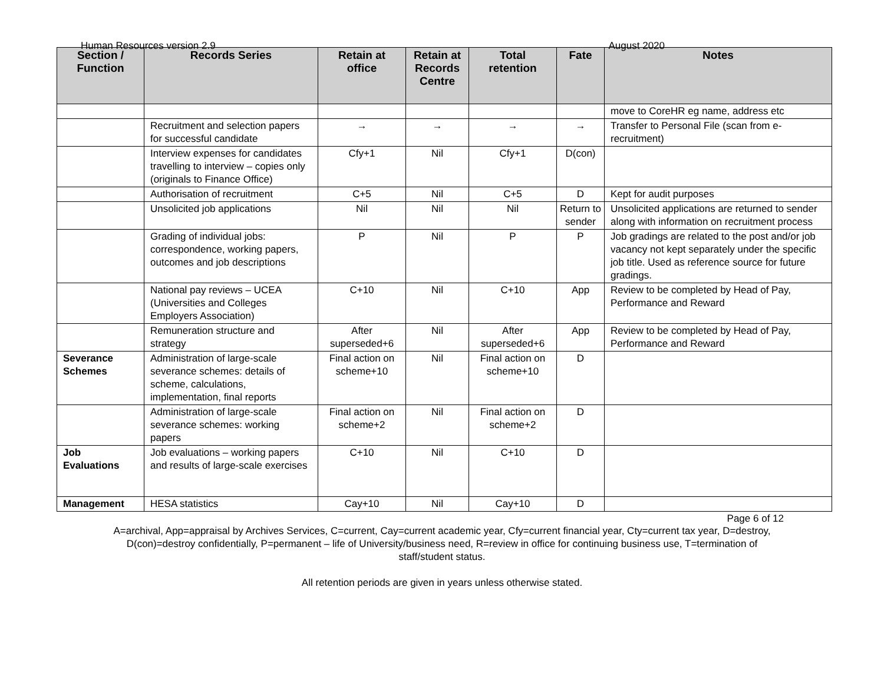Human Resources version 2.9 August 2020
| Section / Function | Records Series | Retain at office | Retain at Records Centre | Total retention | Fate | Notes |
| --- | --- | --- | --- | --- | --- | --- |
| | | | | | | move to CoreHR eg name, address etc |
| | Recruitment and selection papers for successful candidate | → | → | → | → | Transfer to Personal File (scan from e-recruitment) |
| | Interview expenses for candidates travelling to interview – copies only (originals to Finance Office) | Cfy+1 | Nil | Cfy+1 | D(con) | |
| | Authorisation of recruitment | C+5 | Nil | C+5 | D | Kept for audit purposes |
| | Unsolicited job applications | Nil | Nil | Nil | Return to sender | Unsolicited applications are returned to sender along with information on recruitment process |
| | Grading of individual jobs: correspondence, working papers, outcomes and job descriptions | P | Nil | P | P | Job gradings are related to the post and/or job vacancy not kept separately under the specific job title. Used as reference source for future gradings. |
| | National pay reviews – UCEA (Universities and Colleges Employers Association) | C+10 | Nil | C+10 | App | Review to be completed by Head of Pay, Performance and Reward |
| | Remuneration structure and strategy | After superseded+6 | Nil | After superseded+6 | App | Review to be completed by Head of Pay, Performance and Reward |
| Severance Schemes | Administration of large-scale severance schemes: details of scheme, calculations, implementation, final reports | Final action on scheme+10 | Nil | Final action on scheme+10 | D | |
| | Administration of large-scale severance schemes: working papers | Final action on scheme+2 | Nil | Final action on scheme+2 | D | |
| Job Evaluations | Job evaluations – working papers and results of large-scale exercises | C+10 | Nil | C+10 | D | |
| Management | HESA statistics | Cay+10 | Nil | Cay+10 | D | |
Page 6 of 12
A=archival, App=appraisal by Archives Services, C=current, Cay=current academic year, Cfy=current financial year, Cty=current tax year, D=destroy, D(con)=destroy confidentially, P=permanent – life of University/business need, R=review in office for continuing business use, T=termination of staff/student status.
All retention periods are given in years unless otherwise stated.